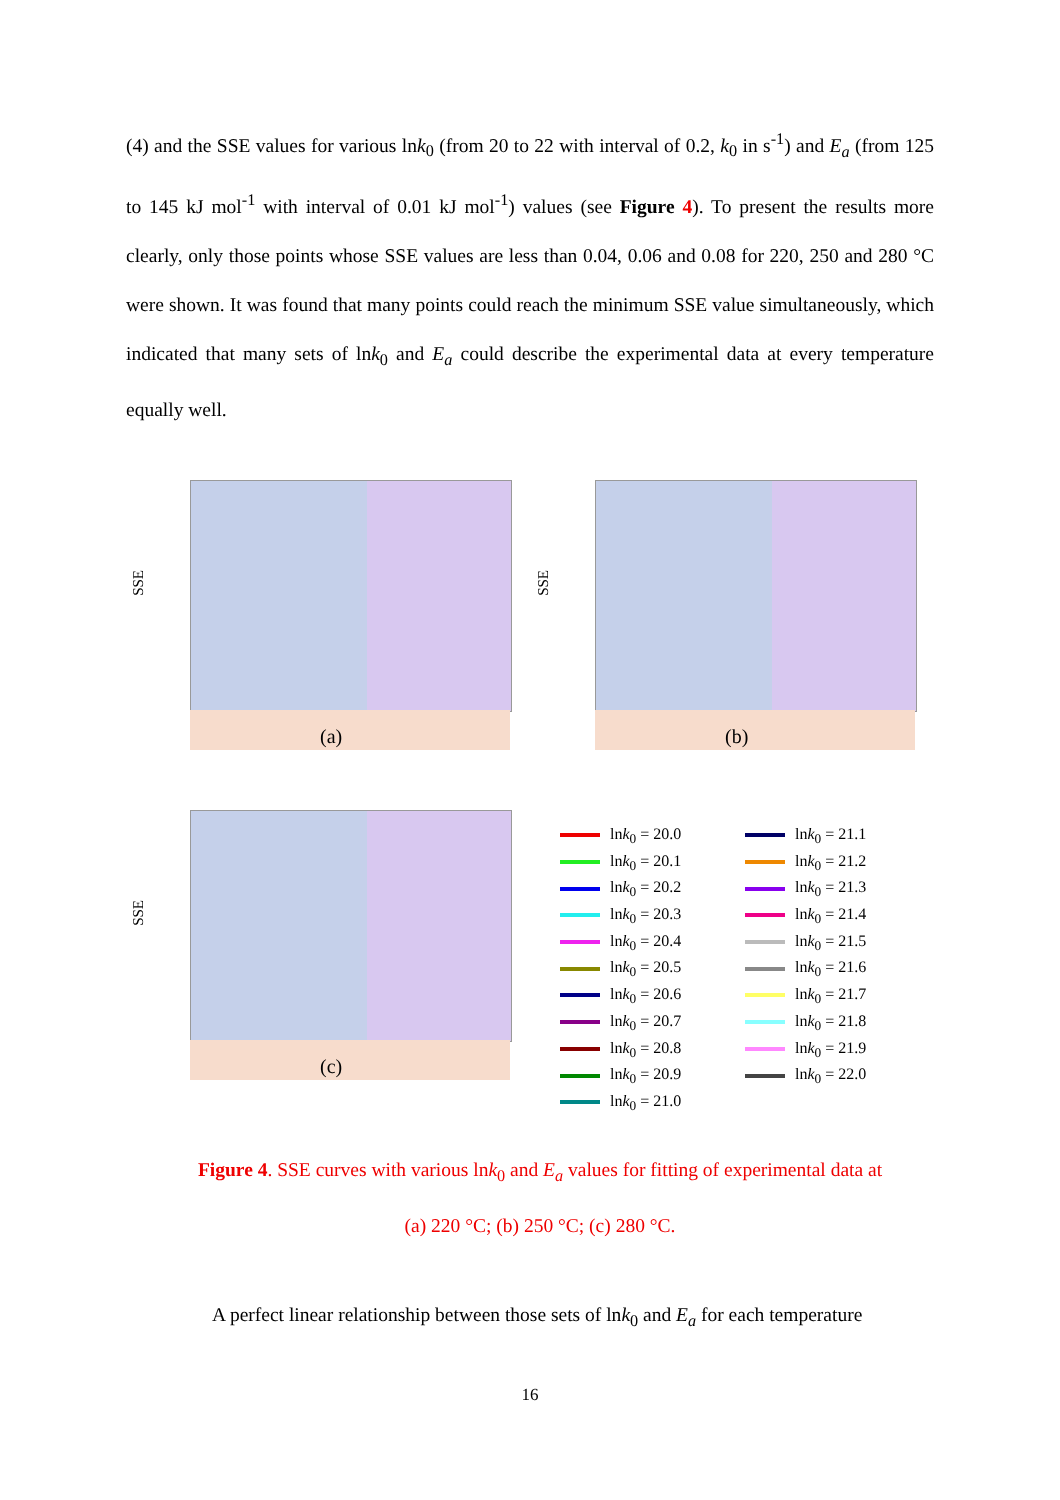(4) and the SSE values for various lnk<sub>0</sub> (from 20 to 22 with interval of 0.2, k<sub>0</sub> in s<sup>-1</sup>) and E<sub>a</sub> (from 125 to 145 kJ mol<sup>-1</sup> with interval of 0.01 kJ mol<sup>-1</sup>) values (see Figure 4). To present the results more clearly, only those points whose SSE values are less than 0.04, 0.06 and 0.08 for 220, 250 and 280 °C were shown. It was found that many points could reach the minimum SSE value simultaneously, which indicated that many sets of lnk<sub>0</sub> and E<sub>a</sub> could describe the experimental data at every temperature equally well.
SSE
(a)
SSE
(b)
SSE
(c)
lnk<sub>0</sub> = 20.0 lnk<sub>0</sub> = 20.1 lnk<sub>0</sub> = 20.2 lnk<sub>0</sub> = 20.3 lnk<sub>0</sub> = 20.4 lnk<sub>0</sub> = 20.5 lnk<sub>0</sub> = 20.6 lnk<sub>0</sub> = 20.7 lnk<sub>0</sub> = 20.8 lnk<sub>0</sub> = 20.9 lnk<sub>0</sub> = 21.0 lnk<sub>0</sub> = 21.1 lnk<sub>0</sub> = 21.2 lnk<sub>0</sub> = 21.3 lnk<sub>0</sub> = 21.4 lnk<sub>0</sub> = 21.5 lnk<sub>0</sub> = 21.6 lnk<sub>0</sub> = 21.7 lnk<sub>0</sub> = 21.8 lnk<sub>0</sub> = 21.9 lnk<sub>0</sub> = 22.0
Figure 4. SSE curves with various lnk<sub>0</sub> and E<sub>a</sub> values for fitting of experimental data at
(a) 220 °C; (b) 250 °C; (c) 280 °C.
A perfect linear relationship between those sets of lnk<sub>0</sub> and E<sub>a</sub> for each temperature
16